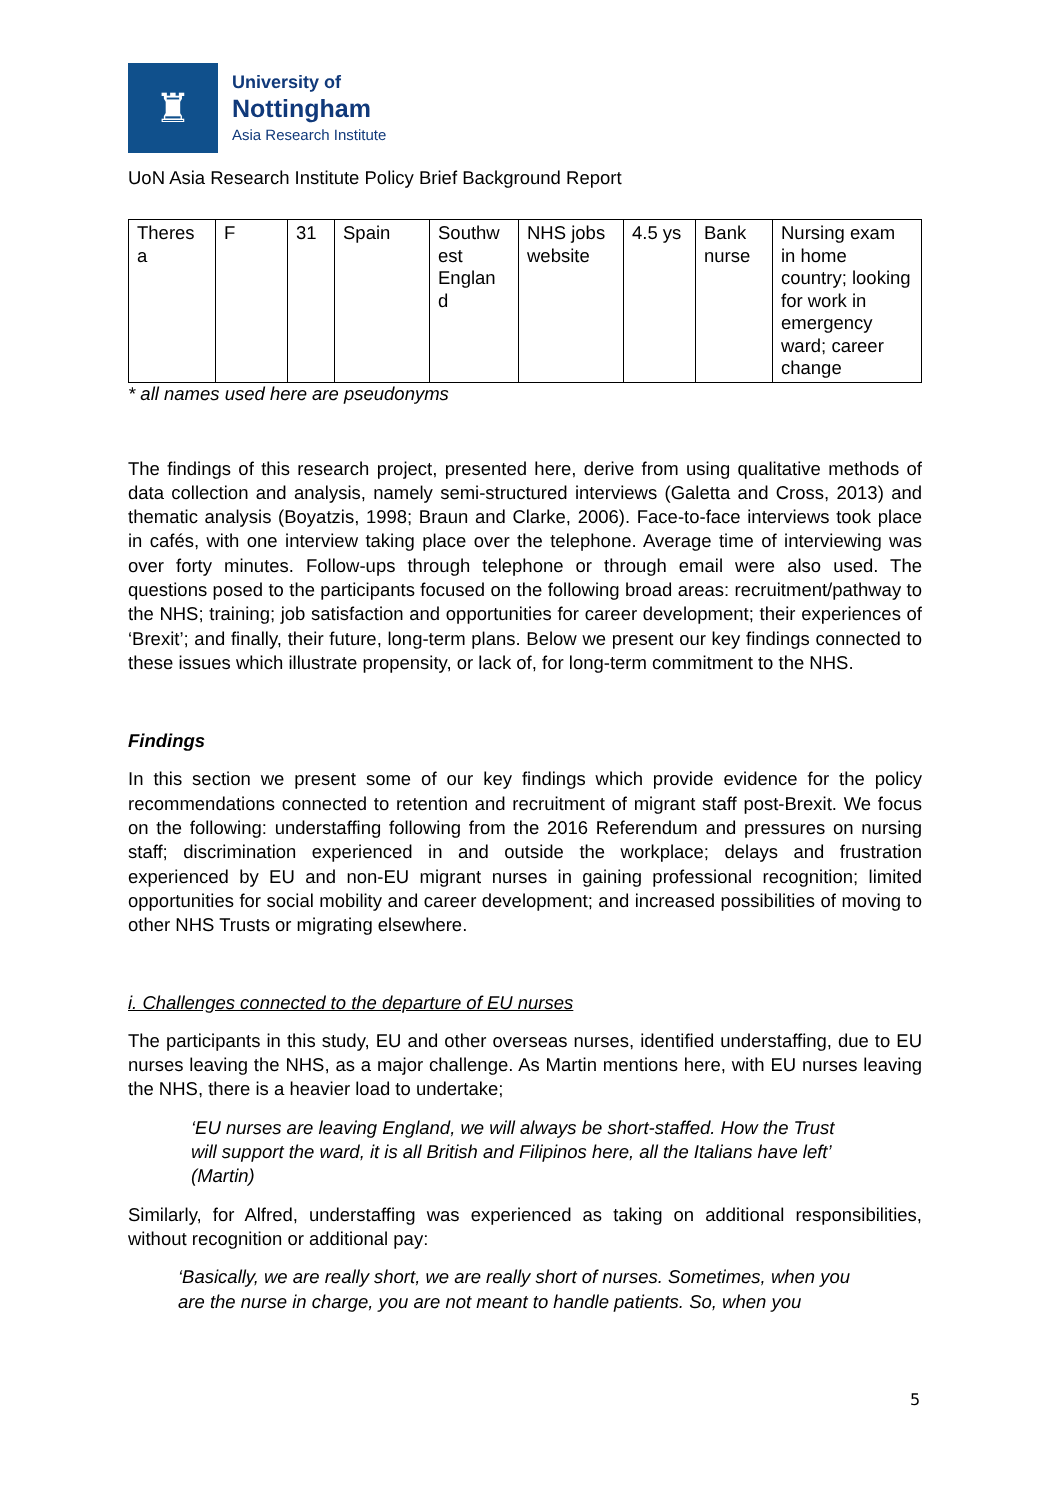♜
University of
Nottingham
Asia Research Institute
UoN Asia Research Institute Policy Brief Background Report
| Theres a | F | 31 | Spain | Southw est Englan d | NHS jobs website | 4.5 ys | Bank nurse | Nursing exam in home country; looking for work in emergency ward; career change |
* all names used here are pseudonyms
The findings of this research project, presented here, derive from using qualitative methods of data collection and analysis, namely semi-structured interviews (Galetta and Cross, 2013) and thematic analysis (Boyatzis, 1998; Braun and Clarke, 2006). Face-to-face interviews took place in cafés, with one interview taking place over the telephone. Average time of interviewing was over forty minutes. Follow-ups through telephone or through email were also used. The questions posed to the participants focused on the following broad areas: recruitment/pathway to the NHS; training; job satisfaction and opportunities for career development; their experiences of ‘Brexit’; and finally, their future, long-term plans. Below we present our key findings connected to these issues which illustrate propensity, or lack of, for long-term commitment to the NHS.
Findings
In this section we present some of our key findings which provide evidence for the policy recommendations connected to retention and recruitment of migrant staff post-Brexit. We focus on the following: understaffing following from the 2016 Referendum and pressures on nursing staff; discrimination experienced in and outside the workplace; delays and frustration experienced by EU and non-EU migrant nurses in gaining professional recognition; limited opportunities for social mobility and career development; and increased possibilities of moving to other NHS Trusts or migrating elsewhere.
i. Challenges connected to the departure of EU nurses
The participants in this study, EU and other overseas nurses, identified understaffing, due to EU nurses leaving the NHS, as a major challenge. As Martin mentions here, with EU nurses leaving the NHS, there is a heavier load to undertake;
‘EU nurses are leaving England, we will always be short-staffed. How the Trust will support the ward, it is all British and Filipinos here, all the Italians have left’ (Martin)
Similarly, for Alfred, understaffing was experienced as taking on additional responsibilities, without recognition or additional pay:
‘Basically, we are really short, we are really short of nurses. Sometimes, when you are the nurse in charge, you are not meant to handle patients. So, when you
5